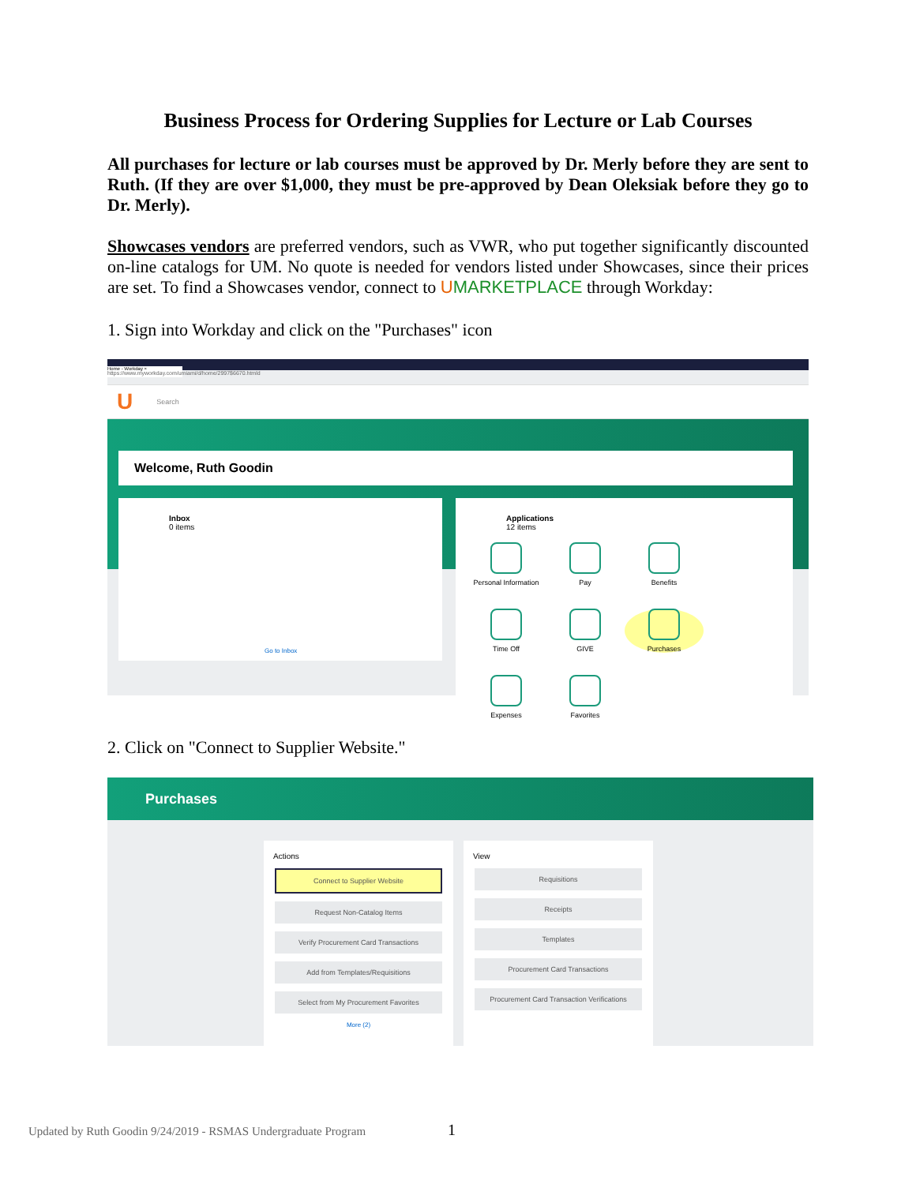Business Process for Ordering Supplies for Lecture or Lab Courses
All purchases for lecture or lab courses must be approved by Dr. Merly before they are sent to Ruth. (If they are over $1,000, they must be pre-approved by Dean Oleksiak before they go to Dr. Merly).
Showcases vendors are preferred vendors, such as VWR, who put together significantly discounted on-line catalogs for UM. No quote is needed for vendors listed under Showcases, since their prices are set. To find a Showcases vendor, connect to UMARKETPLACE through Workday:
1. Sign into Workday and click on the "Purchases" icon
Home - Workday ×
https://www.myworkday.com/umiami/d/home/2997$6670.htmld
U Search
Welcome, Ruth Goodin
Inbox
0 items
Go to Inbox
Applications
12 items
Personal Information
Pay Benefits Time Off GIVE Purchases Expenses Favorites
2. Click on "Connect to Supplier Website."
Purchases
Actions
Connect to Supplier Website
Request Non-Catalog Items
Verify Procurement Card Transactions
Add from Templates/Requisitions
Select from My Procurement Favorites
More (2)
View
Requisitions
Receipts
Templates
Procurement Card Transactions
Procurement Card Transaction Verifications
Updated by Ruth Goodin 9/24/2019 - RSMAS Undergraduate Program 1